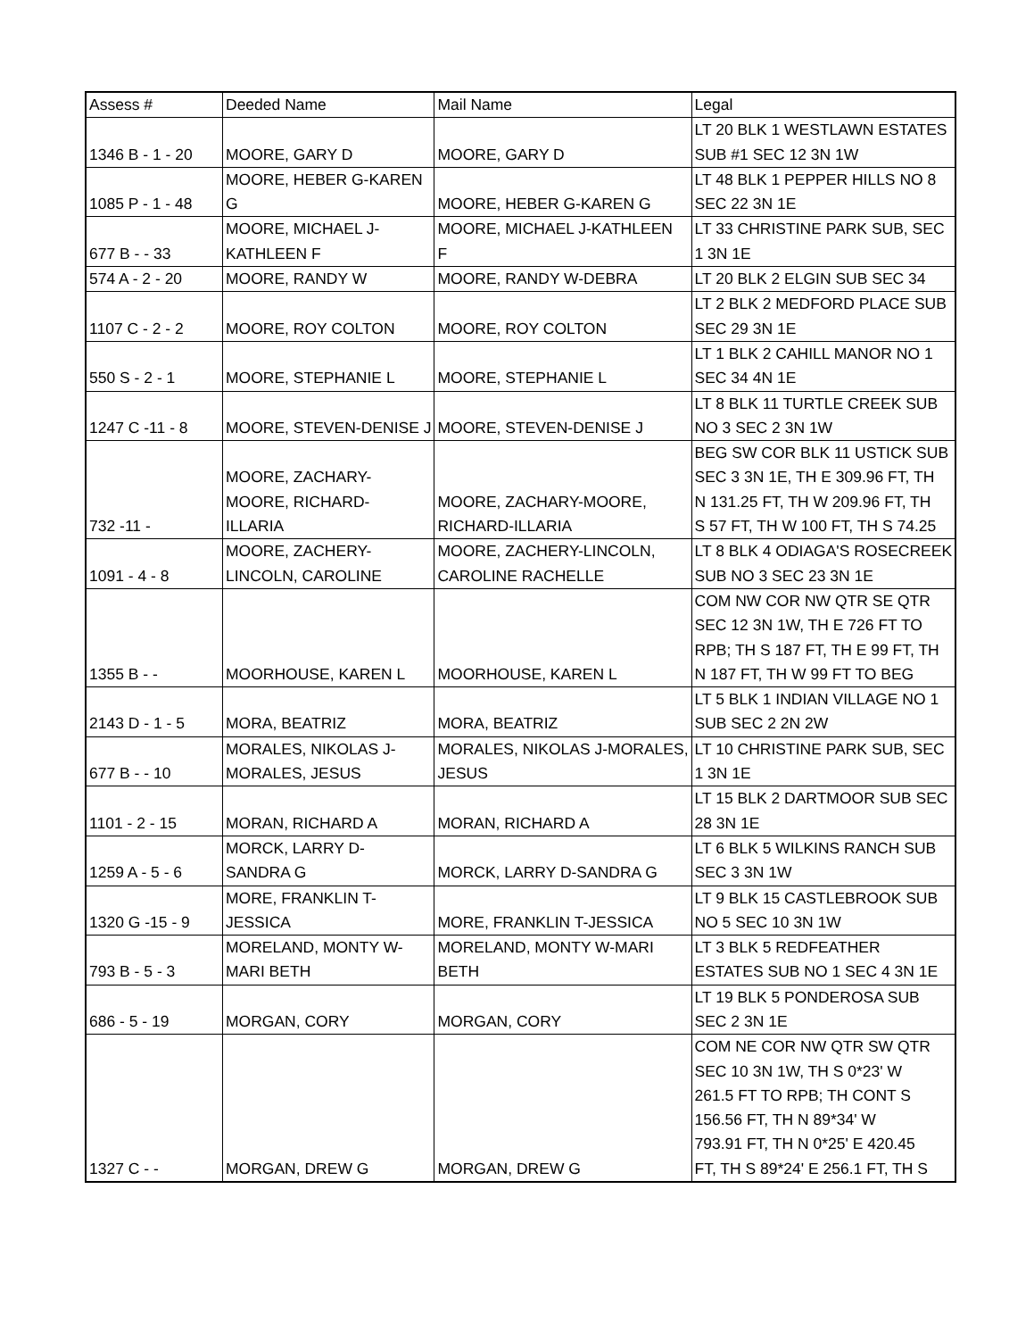| Assess # | Deeded Name | Mail Name | Legal |
| --- | --- | --- | --- |
| 1346 B - 1 - 20 | MOORE, GARY D | MOORE, GARY D | LT 20 BLK 1 WESTLAWN ESTATES SUB #1 SEC 12 3N 1W |
| 1085 P - 1 - 48 | MOORE, HEBER G-KAREN G | MOORE, HEBER G-KAREN G | LT 48 BLK 1 PEPPER HILLS NO 8 SEC 22 3N 1E |
| 677 B - - 33 | MOORE, MICHAEL J- KATHLEEN F | MOORE, MICHAEL J-KATHLEEN F | LT 33 CHRISTINE PARK SUB, SEC 1 3N 1E |
| 574 A - 2 - 20 | MOORE, RANDY W | MOORE, RANDY W-DEBRA | LT 20 BLK 2 ELGIN SUB SEC 34 |
| 1107 C - 2 - 2 | MOORE, ROY COLTON | MOORE, ROY COLTON | LT 2 BLK 2 MEDFORD PLACE SUB SEC 29 3N 1E |
| 550 S - 2 - 1 | MOORE, STEPHANIE L | MOORE, STEPHANIE L | LT 1 BLK 2 CAHILL MANOR NO 1 SEC 34 4N 1E |
| 1247 C -11 - 8 | MOORE, STEVEN-DENISE J | MOORE, STEVEN-DENISE J | LT 8 BLK 11 TURTLE CREEK SUB NO 3 SEC 2 3N 1W |
| 732 -11 - | MOORE, ZACHARY- MOORE, RICHARD- ILLARIA | MOORE, ZACHARY-MOORE, RICHARD-ILLARIA | BEG SW COR BLK 11 USTICK SUB SEC 3 3N 1E, TH E 309.96 FT, TH N 131.25 FT, TH W 209.96 FT, TH S 57 FT, TH W 100 FT, TH S 74.25 |
| 1091 - 4 - 8 | MOORE, ZACHERY- LINCOLN, CAROLINE | MOORE, ZACHERY-LINCOLN, CAROLINE RACHELLE | LT 8 BLK 4 ODIAGA'S ROSECREEK SUB NO 3 SEC 23 3N 1E |
| 1355 B - - | MOORHOUSE, KAREN L | MOORHOUSE, KAREN L | COM NW COR NW QTR SE QTR SEC 12 3N 1W, TH E 726 FT TO RPB; TH S 187 FT, TH E 99 FT, TH N 187 FT, TH W 99 FT TO BEG |
| 2143 D - 1 - 5 | MORA, BEATRIZ | MORA, BEATRIZ | LT 5 BLK 1 INDIAN VILLAGE NO 1 SUB SEC 2 2N 2W |
| 677 B - - 10 | MORALES, NIKOLAS J- MORALES, JESUS | MORALES, NIKOLAS J-MORALES, JESUS | LT 10 CHRISTINE PARK SUB, SEC 1 3N 1E |
| 1101 - 2 - 15 | MORAN, RICHARD A | MORAN, RICHARD A | LT 15 BLK 2 DARTMOOR SUB SEC 28 3N 1E |
| 1259 A - 5 - 6 | MORCK, LARRY D- SANDRA G | MORCK, LARRY D-SANDRA G | LT 6 BLK 5 WILKINS RANCH SUB SEC 3 3N 1W |
| 1320 G -15 - 9 | MORE, FRANKLIN T- JESSICA | MORE, FRANKLIN T-JESSICA | LT 9 BLK 15 CASTLEBROOK SUB NO 5 SEC 10 3N 1W |
| 793 B - 5 - 3 | MORELAND, MONTY W- MARI BETH | MORELAND, MONTY W-MARI BETH | LT 3 BLK 5 REDFEATHER ESTATES SUB NO 1 SEC 4 3N 1E |
| 686 - 5 - 19 | MORGAN, CORY | MORGAN, CORY | LT 19 BLK 5 PONDEROSA SUB SEC 2 3N 1E |
| 1327 C - - | MORGAN, DREW G | MORGAN, DREW G | COM NE COR NW QTR SW QTR SEC 10 3N 1W, TH S 0*23' W 261.5 FT TO RPB; TH CONT S 156.56 FT, TH N 89*34' W 793.91 FT, TH N 0*25' E 420.45 FT, TH S 89*24' E 256.1 FT, TH S |